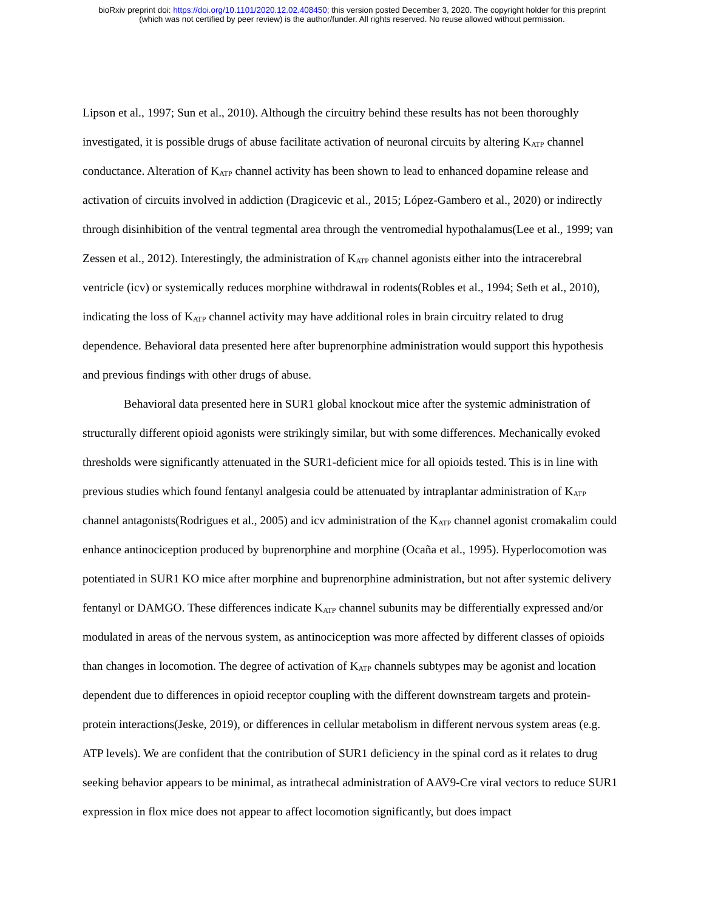bioRxiv preprint doi: https://doi.org/10.1101/2020.12.02.408450; this version posted December 3, 2020. The copyright holder for this preprint
(which was not certified by peer review) is the author/funder. All rights reserved. No reuse allowed without permission.
Lipson et al., 1997; Sun et al., 2010). Although the circuitry behind these results has not been thoroughly investigated, it is possible drugs of abuse facilitate activation of neuronal circuits by altering K<sub>ATP</sub> channel conductance. Alteration of K<sub>ATP</sub> channel activity has been shown to lead to enhanced dopamine release and activation of circuits involved in addiction (Dragicevic et al., 2015; López-Gambero et al., 2020) or indirectly through disinhibition of the ventral tegmental area through the ventromedial hypothalamus(Lee et al., 1999; van Zessen et al., 2012). Interestingly, the administration of K<sub>ATP</sub> channel agonists either into the intracerebral ventricle (icv) or systemically reduces morphine withdrawal in rodents(Robles et al., 1994; Seth et al., 2010), indicating the loss of K<sub>ATP</sub> channel activity may have additional roles in brain circuitry related to drug dependence. Behavioral data presented here after buprenorphine administration would support this hypothesis and previous findings with other drugs of abuse.
Behavioral data presented here in SUR1 global knockout mice after the systemic administration of structurally different opioid agonists were strikingly similar, but with some differences. Mechanically evoked thresholds were significantly attenuated in the SUR1-deficient mice for all opioids tested. This is in line with previous studies which found fentanyl analgesia could be attenuated by intraplantar administration of K<sub>ATP</sub> channel antagonists(Rodrigues et al., 2005) and icv administration of the K<sub>ATP</sub> channel agonist cromakalim could enhance antinociception produced by buprenorphine and morphine (Ocaña et al., 1995). Hyperlocomotion was potentiated in SUR1 KO mice after morphine and buprenorphine administration, but not after systemic delivery fentanyl or DAMGO. These differences indicate K<sub>ATP</sub> channel subunits may be differentially expressed and/or modulated in areas of the nervous system, as antinociception was more affected by different classes of opioids than changes in locomotion. The degree of activation of K<sub>ATP</sub> channels subtypes may be agonist and location dependent due to differences in opioid receptor coupling with the different downstream targets and protein-protein interactions(Jeske, 2019), or differences in cellular metabolism in different nervous system areas (e.g. ATP levels). We are confident that the contribution of SUR1 deficiency in the spinal cord as it relates to drug seeking behavior appears to be minimal, as intrathecal administration of AAV9-Cre viral vectors to reduce SUR1 expression in flox mice does not appear to affect locomotion significantly, but does impact